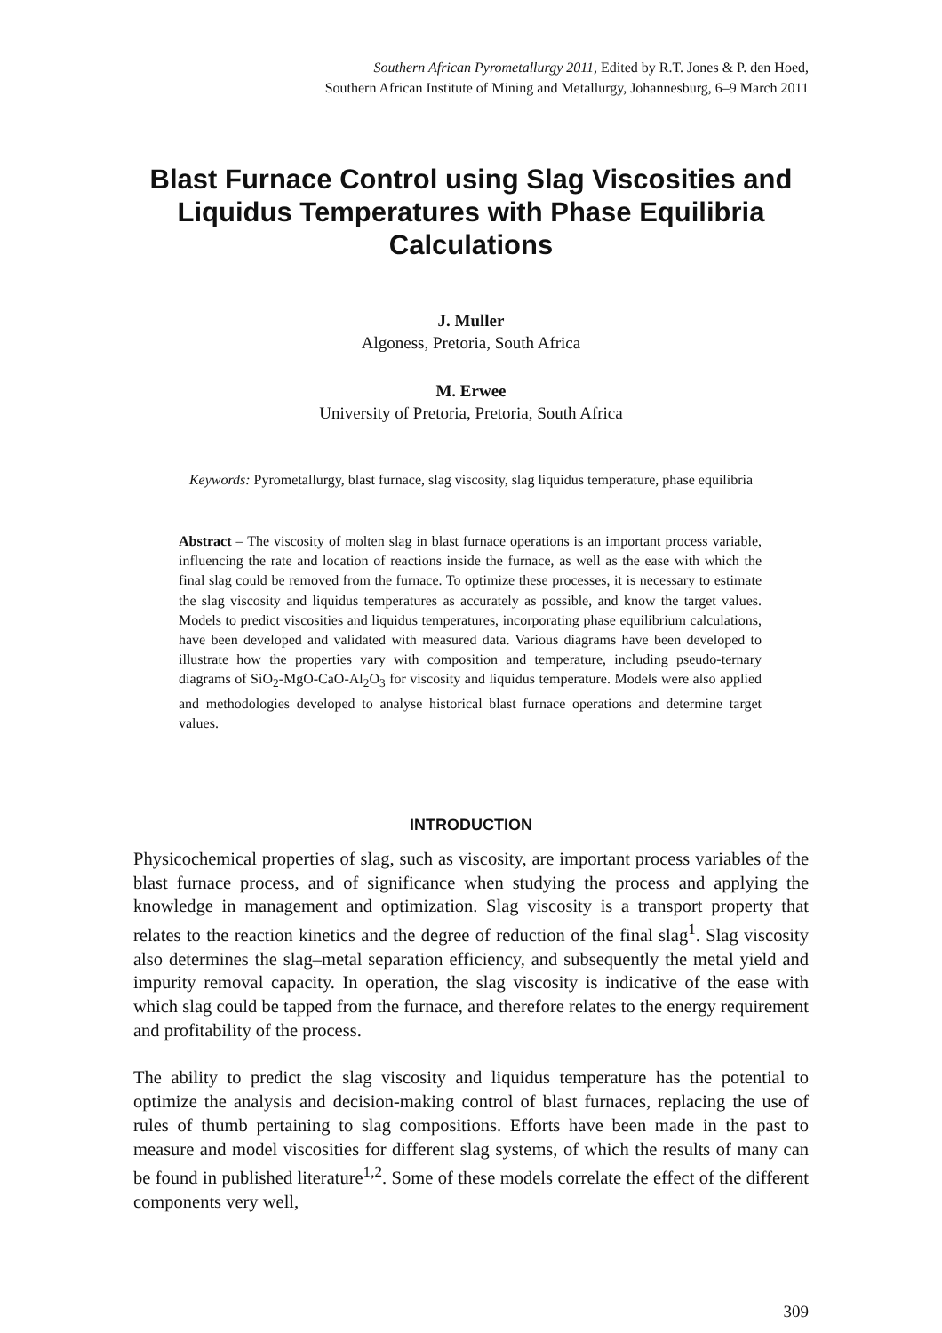Southern African Pyrometallurgy 2011, Edited by R.T. Jones & P. den Hoed,
Southern African Institute of Mining and Metallurgy, Johannesburg, 6–9 March 2011
Blast Furnace Control using Slag Viscosities and Liquidus Temperatures with Phase Equilibria Calculations
J. Muller
Algoness, Pretoria, South Africa
M. Erwee
University of Pretoria, Pretoria, South Africa
Keywords: Pyrometallurgy, blast furnace, slag viscosity, slag liquidus temperature, phase equilibria
Abstract – The viscosity of molten slag in blast furnace operations is an important process variable, influencing the rate and location of reactions inside the furnace, as well as the ease with which the final slag could be removed from the furnace. To optimize these processes, it is necessary to estimate the slag viscosity and liquidus temperatures as accurately as possible, and know the target values. Models to predict viscosities and liquidus temperatures, incorporating phase equilibrium calculations, have been developed and validated with measured data. Various diagrams have been developed to illustrate how the properties vary with composition and temperature, including pseudo-ternary diagrams of SiO<sub>2</sub>-MgO-CaO-Al<sub>2</sub>O<sub>3</sub> for viscosity and liquidus temperature. Models were also applied and methodologies developed to analyse historical blast furnace operations and determine target values.
INTRODUCTION
Physicochemical properties of slag, such as viscosity, are important process variables of the blast furnace process, and of significance when studying the process and applying the knowledge in management and optimization. Slag viscosity is a transport property that relates to the reaction kinetics and the degree of reduction of the final slag<sup>1</sup>. Slag viscosity also determines the slag–metal separation efficiency, and subsequently the metal yield and impurity removal capacity. In operation, the slag viscosity is indicative of the ease with which slag could be tapped from the furnace, and therefore relates to the energy requirement and profitability of the process.
The ability to predict the slag viscosity and liquidus temperature has the potential to optimize the analysis and decision-making control of blast furnaces, replacing the use of rules of thumb pertaining to slag compositions. Efforts have been made in the past to measure and model viscosities for different slag systems, of which the results of many can be found in published literature<sup>1,2</sup>. Some of these models correlate the effect of the different components very well,
309